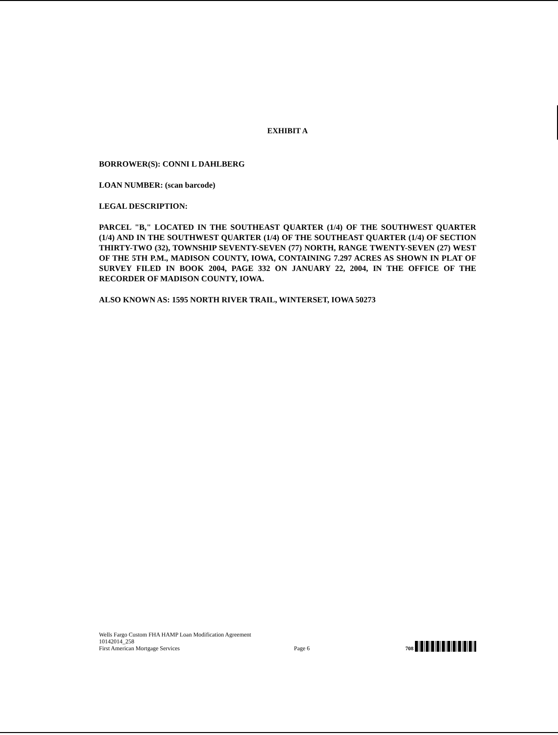EXHIBIT A
BORROWER(S): CONNI L DAHLBERG
LOAN NUMBER: (scan barcode)
LEGAL DESCRIPTION:
PARCEL "B," LOCATED IN THE SOUTHEAST QUARTER (1/4) OF THE SOUTHWEST QUARTER (1/4) AND IN THE SOUTHWEST QUARTER (1/4) OF THE SOUTHEAST QUARTER (1/4) OF SECTION THIRTY-TWO (32), TOWNSHIP SEVENTY-SEVEN (77) NORTH, RANGE TWENTY-SEVEN (27) WEST OF THE 5TH P.M., MADISON COUNTY, IOWA, CONTAINING 7.297 ACRES AS SHOWN IN PLAT OF SURVEY FILED IN BOOK 2004, PAGE 332 ON JANUARY 22, 2004, IN THE OFFICE OF THE RECORDER OF MADISON COUNTY, IOWA.
ALSO KNOWN AS: 1595 NORTH RIVER TRAIL, WINTERSET, IOWA 50273
Wells Fargo Custom FHA HAMP Loan Modification Agreement
10142014_258
First American Mortgage Services Page 6
708